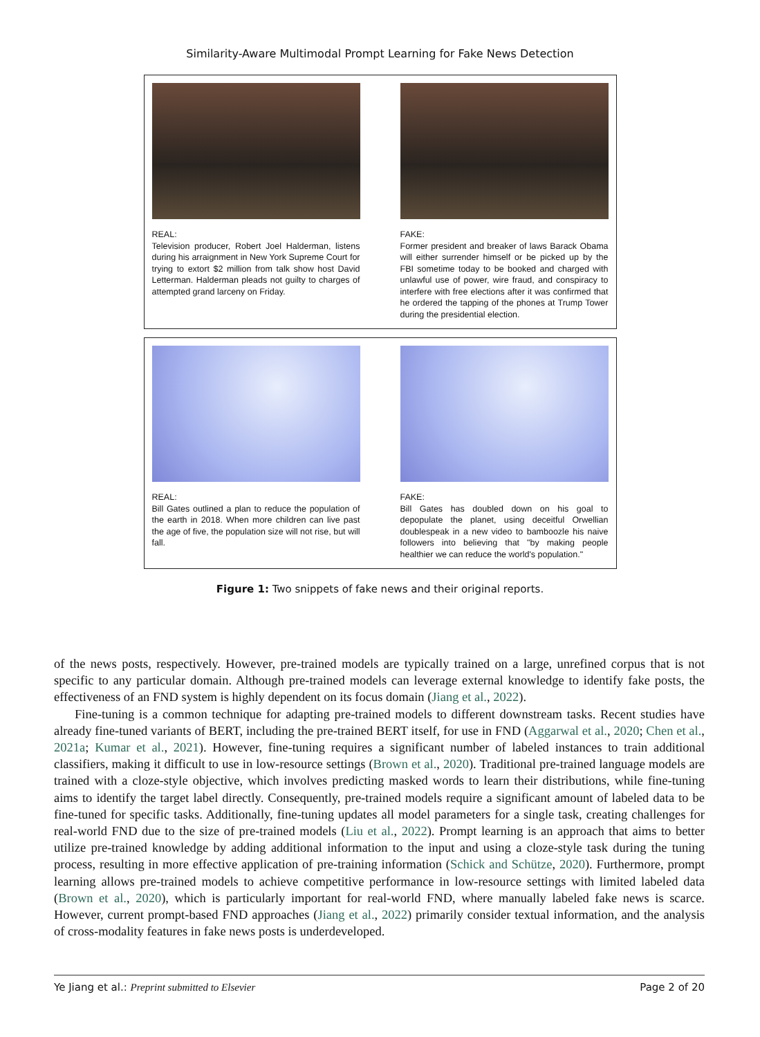Similarity-Aware Multimodal Prompt Learning for Fake News Detection
REAL:
Television producer, Robert Joel Halderman, listens during his arraignment in New York Supreme Court for trying to extort $2 million from talk show host David Letterman. Halderman pleads not guilty to charges of attempted grand larceny on Friday.
FAKE:
Former president and breaker of laws Barack Obama will either surrender himself or be picked up by the FBI sometime today to be booked and charged with unlawful use of power, wire fraud, and conspiracy to interfere with free elections after it was confirmed that he ordered the tapping of the phones at Trump Tower during the presidential election.
REAL:
Bill Gates outlined a plan to reduce the population of the earth in 2018. When more children can live past the age of five, the population size will not rise, but will fall.
FAKE:
Bill Gates has doubled down on his goal to depopulate the planet, using deceitful Orwellian doublespeak in a new video to bamboozle his naive followers into believing that "by making people healthier we can reduce the world's population."
Figure 1: Two snippets of fake news and their original reports.
of the news posts, respectively. However, pre-trained models are typically trained on a large, unrefined corpus that is not specific to any particular domain. Although pre-trained models can leverage external knowledge to identify fake posts, the effectiveness of an FND system is highly dependent on its focus domain (Jiang et al., 2022).
Fine-tuning is a common technique for adapting pre-trained models to different downstream tasks. Recent studies have already fine-tuned variants of BERT, including the pre-trained BERT itself, for use in FND (Aggarwal et al., 2020; Chen et al., 2021a; Kumar et al., 2021). However, fine-tuning requires a significant number of labeled instances to train additional classifiers, making it difficult to use in low-resource settings (Brown et al., 2020). Traditional pre-trained language models are trained with a cloze-style objective, which involves predicting masked words to learn their distributions, while fine-tuning aims to identify the target label directly. Consequently, pre-trained models require a significant amount of labeled data to be fine-tuned for specific tasks. Additionally, fine-tuning updates all model parameters for a single task, creating challenges for real-world FND due to the size of pre-trained models (Liu et al., 2022). Prompt learning is an approach that aims to better utilize pre-trained knowledge by adding additional information to the input and using a cloze-style task during the tuning process, resulting in more effective application of pre-training information (Schick and Schütze, 2020). Furthermore, prompt learning allows pre-trained models to achieve competitive performance in low-resource settings with limited labeled data (Brown et al., 2020), which is particularly important for real-world FND, where manually labeled fake news is scarce. However, current prompt-based FND approaches (Jiang et al., 2022) primarily consider textual information, and the analysis of cross-modality features in fake news posts is underdeveloped.
Ye Jiang et al.: Preprint submitted to Elsevier Page 2 of 20